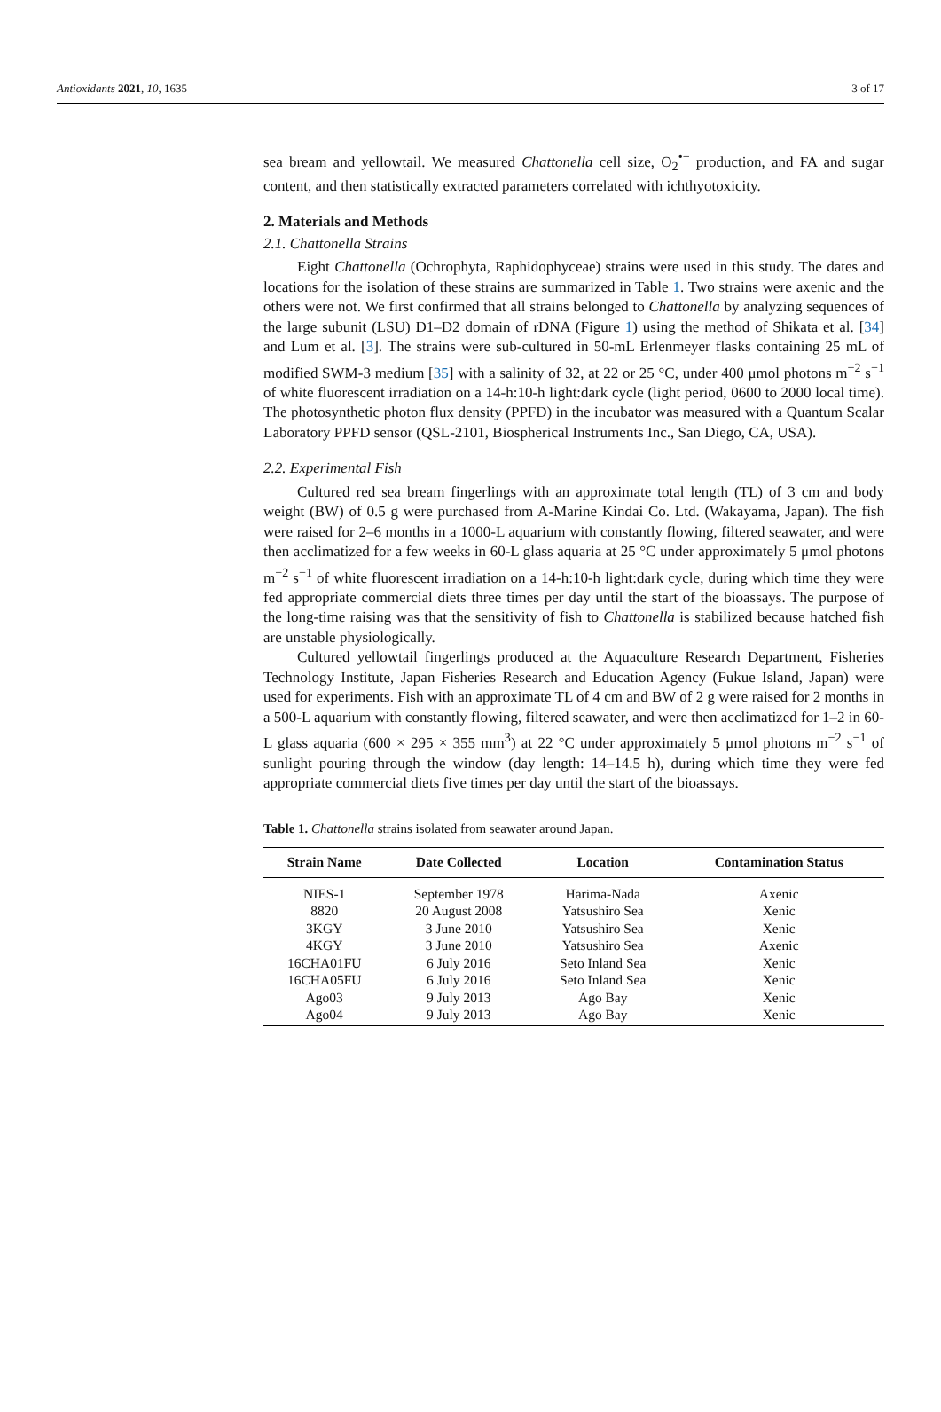Antioxidants 2021, 10, 1635 3 of 17
sea bream and yellowtail. We measured Chattonella cell size, O<sub>2</sub><sup>•−</sup> production, and FA and sugar content, and then statistically extracted parameters correlated with ichthyotoxicity.
2. Materials and Methods
2.1. Chattonella Strains
Eight Chattonella (Ochrophyta, Raphidophyceae) strains were used in this study. The dates and locations for the isolation of these strains are summarized in Table 1. Two strains were axenic and the others were not. We first confirmed that all strains belonged to Chattonella by analyzing sequences of the large subunit (LSU) D1–D2 domain of rDNA (Figure 1) using the method of Shikata et al. [34] and Lum et al. [3]. The strains were sub-cultured in 50-mL Erlenmeyer flasks containing 25 mL of modified SWM-3 medium [35] with a salinity of 32, at 22 or 25 °C, under 400 μmol photons m<sup>−2</sup> s<sup>−1</sup> of white fluorescent irradiation on a 14-h:10-h light:dark cycle (light period, 0600 to 2000 local time). The photosynthetic photon flux density (PPFD) in the incubator was measured with a Quantum Scalar Laboratory PPFD sensor (QSL-2101, Biospherical Instruments Inc., San Diego, CA, USA).
2.2. Experimental Fish
Cultured red sea bream fingerlings with an approximate total length (TL) of 3 cm and body weight (BW) of 0.5 g were purchased from A-Marine Kindai Co. Ltd. (Wakayama, Japan). The fish were raised for 2–6 months in a 1000-L aquarium with constantly flowing, filtered seawater, and were then acclimatized for a few weeks in 60-L glass aquaria at 25 °C under approximately 5 μmol photons m<sup>−2</sup> s<sup>−1</sup> of white fluorescent irradiation on a 14-h:10-h light:dark cycle, during which time they were fed appropriate commercial diets three times per day until the start of the bioassays. The purpose of the long-time raising was that the sensitivity of fish to Chattonella is stabilized because hatched fish are unstable physiologically.
Cultured yellowtail fingerlings produced at the Aquaculture Research Department, Fisheries Technology Institute, Japan Fisheries Research and Education Agency (Fukue Island, Japan) were used for experiments. Fish with an approximate TL of 4 cm and BW of 2 g were raised for 2 months in a 500-L aquarium with constantly flowing, filtered seawater, and were then acclimatized for 1–2 in 60-L glass aquaria (600 × 295 × 355 mm<sup>3</sup>) at 22 °C under approximately 5 μmol photons m<sup>−2</sup> s<sup>−1</sup> of sunlight pouring through the window (day length: 14–14.5 h), during which time they were fed appropriate commercial diets five times per day until the start of the bioassays.
Table 1. Chattonella strains isolated from seawater around Japan.
| Strain Name | Date Collected | Location | Contamination Status |
| --- | --- | --- | --- |
| NIES-1 | September 1978 | Harima-Nada | Axenic |
| 8820 | 20 August 2008 | Yatsushiro Sea | Xenic |
| 3KGY | 3 June 2010 | Yatsushiro Sea | Xenic |
| 4KGY | 3 June 2010 | Yatsushiro Sea | Axenic |
| 16CHA01FU | 6 July 2016 | Seto Inland Sea | Xenic |
| 16CHA05FU | 6 July 2016 | Seto Inland Sea | Xenic |
| Ago03 | 9 July 2013 | Ago Bay | Xenic |
| Ago04 | 9 July 2013 | Ago Bay | Xenic |